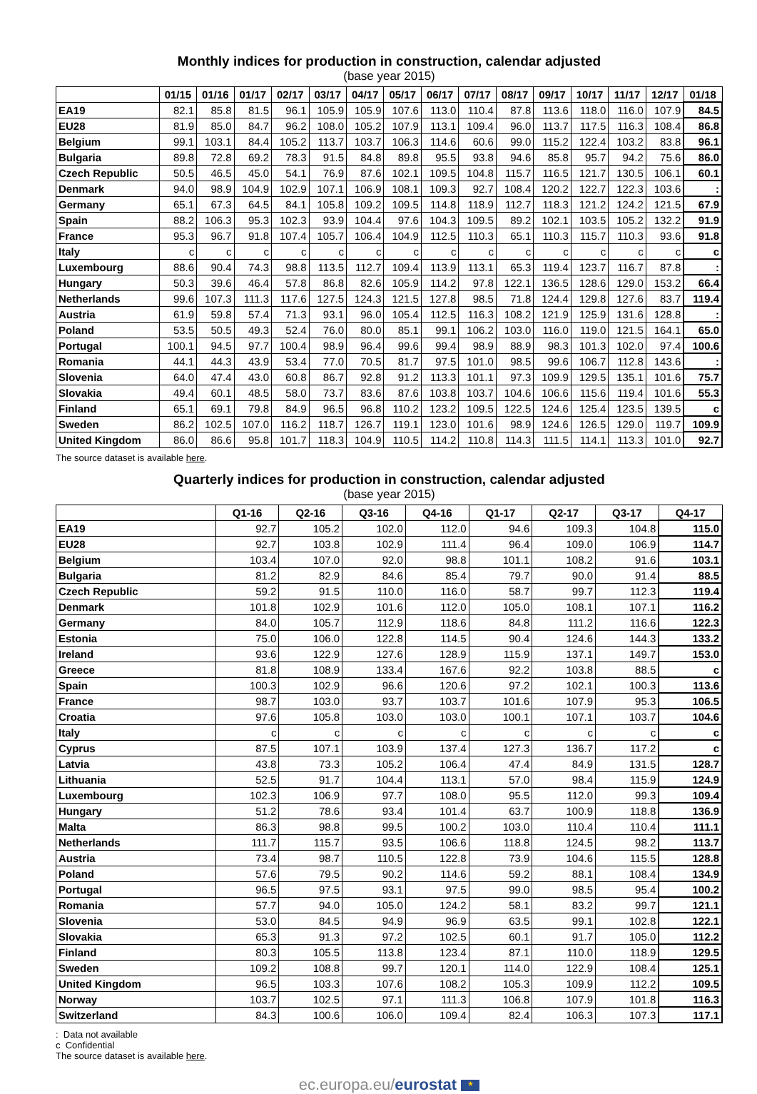Monthly indices for production in construction, calendar adjusted
(base year 2015)
| | 01/15 | 01/16 | 01/17 | 02/17 | 03/17 | 04/17 | 05/17 | 06/17 | 07/17 | 08/17 | 09/17 | 10/17 | 11/17 | 12/17 | 01/18 |
| --- | --- | --- | --- | --- | --- | --- | --- | --- | --- | --- | --- | --- | --- | --- | --- |
| EA19 | 82.1 | 85.8 | 81.5 | 96.1 | 105.9 | 105.9 | 107.6 | 113.0 | 110.4 | 87.8 | 113.6 | 118.0 | 116.0 | 107.9 | 84.5 |
| EU28 | 81.9 | 85.0 | 84.7 | 96.2 | 108.0 | 105.2 | 107.9 | 113.1 | 109.4 | 96.0 | 113.7 | 117.5 | 116.3 | 108.4 | 86.8 |
| Belgium | 99.1 | 103.1 | 84.4 | 105.2 | 113.7 | 103.7 | 106.3 | 114.6 | 60.6 | 99.0 | 115.2 | 122.4 | 103.2 | 83.8 | 96.1 |
| Bulgaria | 89.8 | 72.8 | 69.2 | 78.3 | 91.5 | 84.8 | 89.8 | 95.5 | 93.8 | 94.6 | 85.8 | 95.7 | 94.2 | 75.6 | 86.0 |
| Czech Republic | 50.5 | 46.5 | 45.0 | 54.1 | 76.9 | 87.6 | 102.1 | 109.5 | 104.8 | 115.7 | 116.5 | 121.7 | 130.5 | 106.1 | 60.1 |
| Denmark | 94.0 | 98.9 | 104.9 | 102.9 | 107.1 | 106.9 | 108.1 | 109.3 | 92.7 | 108.4 | 120.2 | 122.7 | 122.3 | 103.6 | : |
| Germany | 65.1 | 67.3 | 64.5 | 84.1 | 105.8 | 109.2 | 109.5 | 114.8 | 118.9 | 112.7 | 118.3 | 121.2 | 124.2 | 121.5 | 67.9 |
| Spain | 88.2 | 106.3 | 95.3 | 102.3 | 93.9 | 104.4 | 97.6 | 104.3 | 109.5 | 89.2 | 102.1 | 103.5 | 105.2 | 132.2 | 91.9 |
| France | 95.3 | 96.7 | 91.8 | 107.4 | 105.7 | 106.4 | 104.9 | 112.5 | 110.3 | 65.1 | 110.3 | 115.7 | 110.3 | 93.6 | 91.8 |
| Italy | c | c | c | c | c | c | c | c | c | c | c | c | c | c | c |
| Luxembourg | 88.6 | 90.4 | 74.3 | 98.8 | 113.5 | 112.7 | 109.4 | 113.9 | 113.1 | 65.3 | 119.4 | 123.7 | 116.7 | 87.8 | : |
| Hungary | 50.3 | 39.6 | 46.4 | 57.8 | 86.8 | 82.6 | 105.9 | 114.2 | 97.8 | 122.1 | 136.5 | 128.6 | 129.0 | 153.2 | 66.4 |
| Netherlands | 99.6 | 107.3 | 111.3 | 117.6 | 127.5 | 124.3 | 121.5 | 127.8 | 98.5 | 71.8 | 124.4 | 129.8 | 127.6 | 83.7 | 119.4 |
| Austria | 61.9 | 59.8 | 57.4 | 71.3 | 93.1 | 96.0 | 105.4 | 112.5 | 116.3 | 108.2 | 121.9 | 125.9 | 131.6 | 128.8 | : |
| Poland | 53.5 | 50.5 | 49.3 | 52.4 | 76.0 | 80.0 | 85.1 | 99.1 | 106.2 | 103.0 | 116.0 | 119.0 | 121.5 | 164.1 | 65.0 |
| Portugal | 100.1 | 94.5 | 97.7 | 100.4 | 98.9 | 96.4 | 99.6 | 99.4 | 98.9 | 88.9 | 98.3 | 101.3 | 102.0 | 97.4 | 100.6 |
| Romania | 44.1 | 44.3 | 43.9 | 53.4 | 77.0 | 70.5 | 81.7 | 97.5 | 101.0 | 98.5 | 99.6 | 106.7 | 112.8 | 143.6 | : |
| Slovenia | 64.0 | 47.4 | 43.0 | 60.8 | 86.7 | 92.8 | 91.2 | 113.3 | 101.1 | 97.3 | 109.9 | 129.5 | 135.1 | 101.6 | 75.7 |
| Slovakia | 49.4 | 60.1 | 48.5 | 58.0 | 73.7 | 83.6 | 87.6 | 103.8 | 103.7 | 104.6 | 106.6 | 115.6 | 119.4 | 101.6 | 55.3 |
| Finland | 65.1 | 69.1 | 79.8 | 84.9 | 96.5 | 96.8 | 110.2 | 123.2 | 109.5 | 122.5 | 124.6 | 125.4 | 123.5 | 139.5 | c |
| Sweden | 86.2 | 102.5 | 107.0 | 116.2 | 118.7 | 126.7 | 119.1 | 123.0 | 101.6 | 98.9 | 124.6 | 126.5 | 129.0 | 119.7 | 109.9 |
| United Kingdom | 86.0 | 86.6 | 95.8 | 101.7 | 118.3 | 104.9 | 110.5 | 114.2 | 110.8 | 114.3 | 111.5 | 114.1 | 113.3 | 101.0 | 92.7 |
The source dataset is available here.
Quarterly indices for production in construction, calendar adjusted
(base year 2015)
| | Q1-16 | Q2-16 | Q3-16 | Q4-16 | Q1-17 | Q2-17 | Q3-17 | Q4-17 |
| --- | --- | --- | --- | --- | --- | --- | --- | --- |
| EA19 | 92.7 | 105.2 | 102.0 | 112.0 | 94.6 | 109.3 | 104.8 | 115.0 |
| EU28 | 92.7 | 103.8 | 102.9 | 111.4 | 96.4 | 109.0 | 106.9 | 114.7 |
| Belgium | 103.4 | 107.0 | 92.0 | 98.8 | 101.1 | 108.2 | 91.6 | 103.1 |
| Bulgaria | 81.2 | 82.9 | 84.6 | 85.4 | 79.7 | 90.0 | 91.4 | 88.5 |
| Czech Republic | 59.2 | 91.5 | 110.0 | 116.0 | 58.7 | 99.7 | 112.3 | 119.4 |
| Denmark | 101.8 | 102.9 | 101.6 | 112.0 | 105.0 | 108.1 | 107.1 | 116.2 |
| Germany | 84.0 | 105.7 | 112.9 | 118.6 | 84.8 | 111.2 | 116.6 | 122.3 |
| Estonia | 75.0 | 106.0 | 122.8 | 114.5 | 90.4 | 124.6 | 144.3 | 133.2 |
| Ireland | 93.6 | 122.9 | 127.6 | 128.9 | 115.9 | 137.1 | 149.7 | 153.0 |
| Greece | 81.8 | 108.9 | 133.4 | 167.6 | 92.2 | 103.8 | 88.5 | c |
| Spain | 100.3 | 102.9 | 96.6 | 120.6 | 97.2 | 102.1 | 100.3 | 113.6 |
| France | 98.7 | 103.0 | 93.7 | 103.7 | 101.6 | 107.9 | 95.3 | 106.5 |
| Croatia | 97.6 | 105.8 | 103.0 | 103.0 | 100.1 | 107.1 | 103.7 | 104.6 |
| Italy | c | c | c | c | c | c | c | c |
| Cyprus | 87.5 | 107.1 | 103.9 | 137.4 | 127.3 | 136.7 | 117.2 | c |
| Latvia | 43.8 | 73.3 | 105.2 | 106.4 | 47.4 | 84.9 | 131.5 | 128.7 |
| Lithuania | 52.5 | 91.7 | 104.4 | 113.1 | 57.0 | 98.4 | 115.9 | 124.9 |
| Luxembourg | 102.3 | 106.9 | 97.7 | 108.0 | 95.5 | 112.0 | 99.3 | 109.4 |
| Hungary | 51.2 | 78.6 | 93.4 | 101.4 | 63.7 | 100.9 | 118.8 | 136.9 |
| Malta | 86.3 | 98.8 | 99.5 | 100.2 | 103.0 | 110.4 | 110.4 | 111.1 |
| Netherlands | 111.7 | 115.7 | 93.5 | 106.6 | 118.8 | 124.5 | 98.2 | 113.7 |
| Austria | 73.4 | 98.7 | 110.5 | 122.8 | 73.9 | 104.6 | 115.5 | 128.8 |
| Poland | 57.6 | 79.5 | 90.2 | 114.6 | 59.2 | 88.1 | 108.4 | 134.9 |
| Portugal | 96.5 | 97.5 | 93.1 | 97.5 | 99.0 | 98.5 | 95.4 | 100.2 |
| Romania | 57.7 | 94.0 | 105.0 | 124.2 | 58.1 | 83.2 | 99.7 | 121.1 |
| Slovenia | 53.0 | 84.5 | 94.9 | 96.9 | 63.5 | 99.1 | 102.8 | 122.1 |
| Slovakia | 65.3 | 91.3 | 97.2 | 102.5 | 60.1 | 91.7 | 105.0 | 112.2 |
| Finland | 80.3 | 105.5 | 113.8 | 123.4 | 87.1 | 110.0 | 118.9 | 129.5 |
| Sweden | 109.2 | 108.8 | 99.7 | 120.1 | 114.0 | 122.9 | 108.4 | 125.1 |
| United Kingdom | 96.5 | 103.3 | 107.6 | 108.2 | 105.3 | 109.9 | 112.2 | 109.5 |
| Norway | 103.7 | 102.5 | 97.1 | 111.3 | 106.8 | 107.9 | 101.8 | 116.3 |
| Switzerland | 84.3 | 100.6 | 106.0 | 109.4 | 82.4 | 106.3 | 107.3 | 117.1 |
: Data not available
c Confidential
The source dataset is available here.
ec.europa.eu/eurostat ★